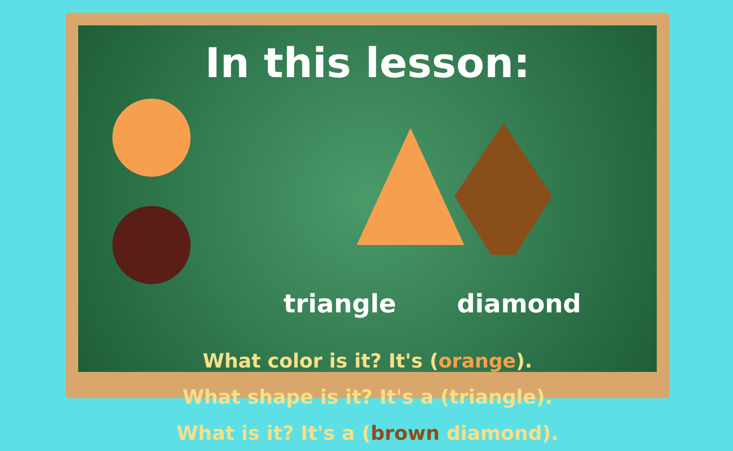In this lesson:
triangle diamond
What color is it? It's (orange).
What shape is it? It's a (triangle).
What is it? It's a (brown diamond).